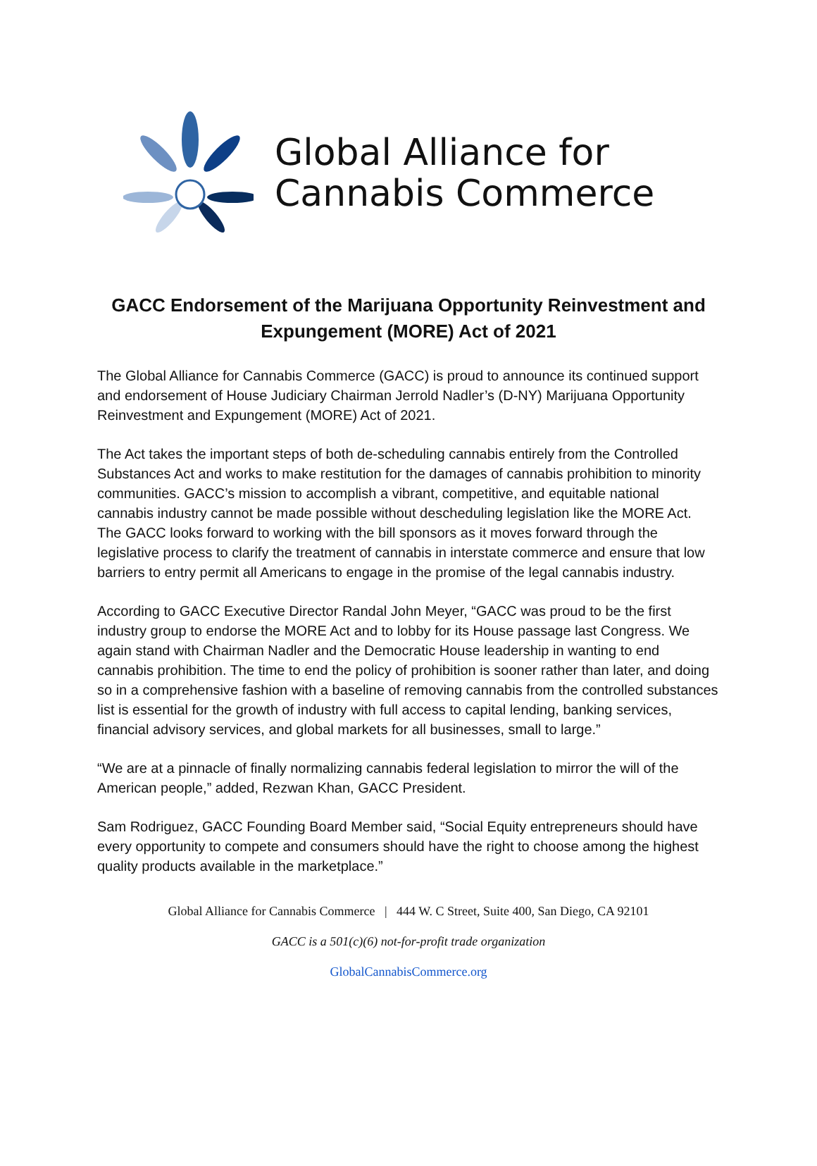Global Alliance for
Cannabis Commerce
GACC Endorsement of the Marijuana Opportunity Reinvestment and Expungement (MORE) Act of 2021
The Global Alliance for Cannabis Commerce (GACC) is proud to announce its continued support and endorsement of House Judiciary Chairman Jerrold Nadler’s (D-NY) Marijuana Opportunity Reinvestment and Expungement (MORE) Act of 2021.
The Act takes the important steps of both de-scheduling cannabis entirely from the Controlled Substances Act and works to make restitution for the damages of cannabis prohibition to minority communities. GACC’s mission to accomplish a vibrant, competitive, and equitable national cannabis industry cannot be made possible without descheduling legislation like the MORE Act. The GACC looks forward to working with the bill sponsors as it moves forward through the legislative process to clarify the treatment of cannabis in interstate commerce and ensure that low barriers to entry permit all Americans to engage in the promise of the legal cannabis industry.
According to GACC Executive Director Randal John Meyer, “GACC was proud to be the first industry group to endorse the MORE Act and to lobby for its House passage last Congress. We again stand with Chairman Nadler and the Democratic House leadership in wanting to end cannabis prohibition. The time to end the policy of prohibition is sooner rather than later, and doing so in a comprehensive fashion with a baseline of removing cannabis from the controlled substances list is essential for the growth of industry with full access to capital lending, banking services, financial advisory services, and global markets for all businesses, small to large.”
“We are at a pinnacle of finally normalizing cannabis federal legislation to mirror the will of the American people,” added, Rezwan Khan, GACC President.
Sam Rodriguez, GACC Founding Board Member said, “Social Equity entrepreneurs should have every opportunity to compete and consumers should have the right to choose among the highest quality products available in the marketplace.”
Global Alliance for Cannabis Commerce | 444 W. C Street, Suite 400, San Diego, CA 92101
GACC is a 501(c)(6) not-for-profit trade organization
GlobalCannabisCommerce.org